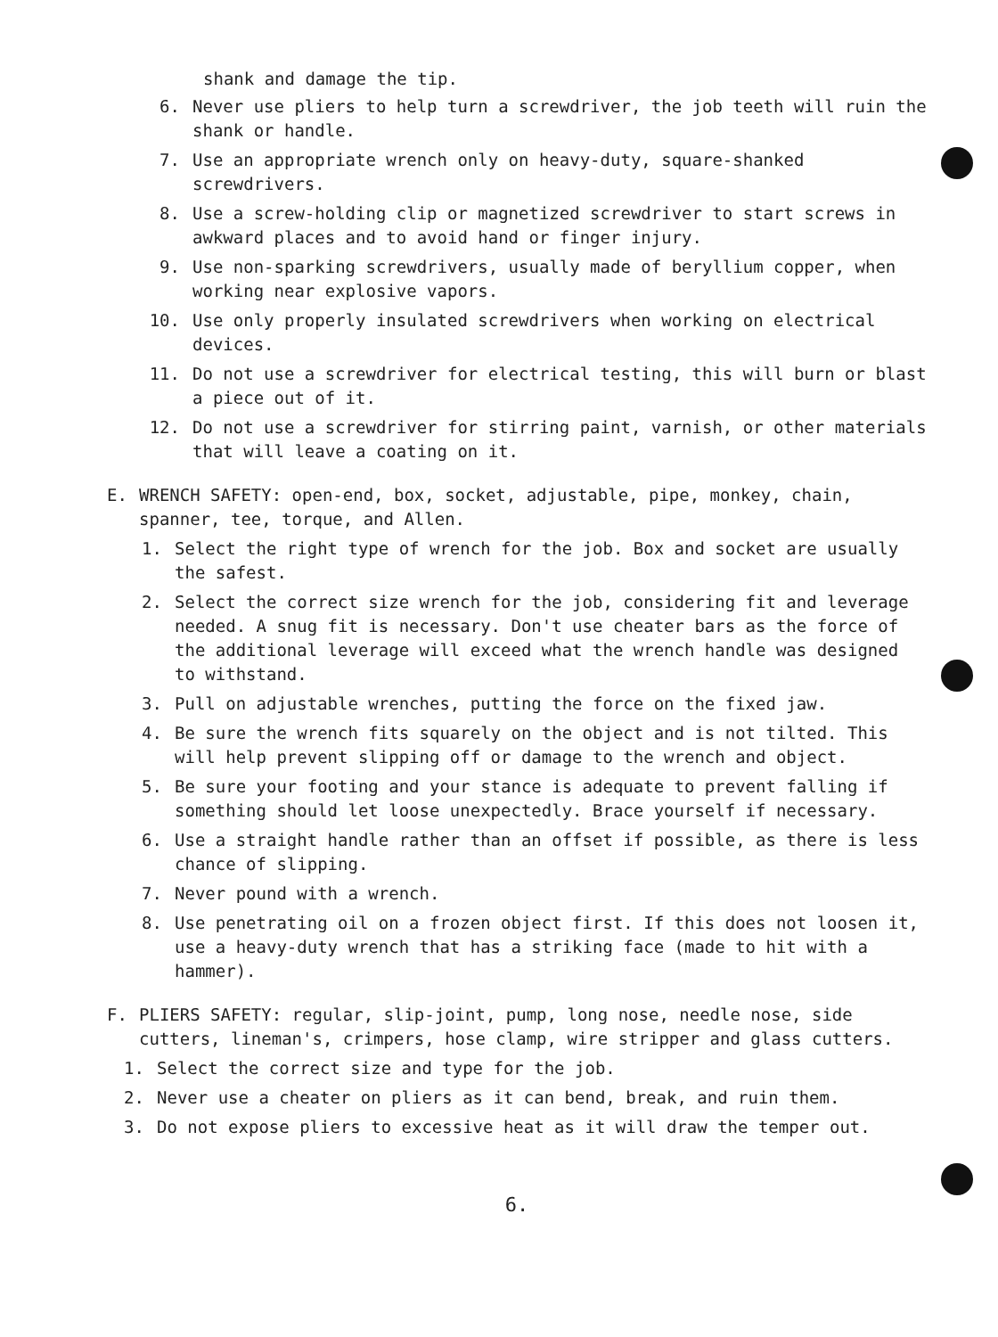shank and damage the tip.
6. Never use pliers to help turn a screwdriver, the job teeth will ruin the shank or handle.
7. Use an appropriate wrench only on heavy-duty, square-shanked screwdrivers.
8. Use a screw-holding clip or magnetized screwdriver to start screws in awkward places and to avoid hand or finger injury.
9. Use non-sparking screwdrivers, usually made of beryllium copper, when working near explosive vapors.
10. Use only properly insulated screwdrivers when working on electrical devices.
11. Do not use a screwdriver for electrical testing, this will burn or blast a piece out of it.
12. Do not use a screwdriver for stirring paint, varnish, or other materials that will leave a coating on it.
E. WRENCH SAFETY: open-end, box, socket, adjustable, pipe, monkey, chain, spanner, tee, torque, and Allen.
1. Select the right type of wrench for the job. Box and socket are usually the safest.
2. Select the correct size wrench for the job, considering fit and leverage needed. A snug fit is necessary. Don't use cheater bars as the force of the additional leverage will exceed what the wrench handle was designed to withstand.
3. Pull on adjustable wrenches, putting the force on the fixed jaw.
4. Be sure the wrench fits squarely on the object and is not tilted. This will help prevent slipping off or damage to the wrench and object.
5. Be sure your footing and your stance is adequate to prevent falling if something should let loose unexpectedly. Brace yourself if necessary.
6. Use a straight handle rather than an offset if possible, as there is less chance of slipping.
7. Never pound with a wrench.
8. Use penetrating oil on a frozen object first. If this does not loosen it, use a heavy-duty wrench that has a striking face (made to hit with a hammer).
F. PLIERS SAFETY: regular, slip-joint, pump, long nose, needle nose, side cutters, lineman's, crimpers, hose clamp, wire stripper and glass cutters.
1. Select the correct size and type for the job.
2. Never use a cheater on pliers as it can bend, break, and ruin them.
3. Do not expose pliers to excessive heat as it will draw the temper out.
6.